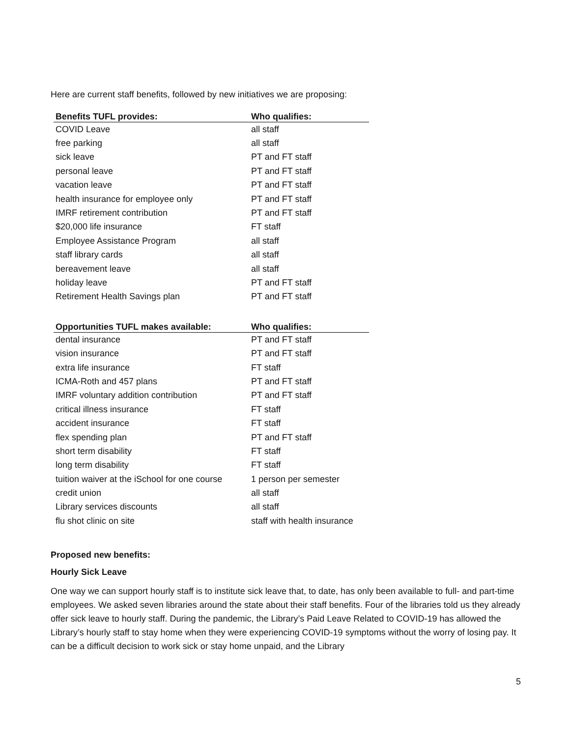Here are current staff benefits, followed by new initiatives we are proposing:
| Benefits TUFL provides: | Who qualifies: |
| --- | --- |
| COVID Leave | all staff |
| free parking | all staff |
| sick leave | PT and FT staff |
| personal leave | PT and FT staff |
| vacation leave | PT and FT staff |
| health insurance for employee only | PT and FT staff |
| IMRF retirement contribution | PT and FT staff |
| $20,000 life insurance | FT staff |
| Employee Assistance Program | all staff |
| staff library cards | all staff |
| bereavement leave | all staff |
| holiday leave | PT and FT staff |
| Retirement Health Savings plan | PT and FT staff |
| Opportunities TUFL makes available: | Who qualifies: |
| dental insurance | PT and FT staff |
| vision insurance | PT and FT staff |
| extra life insurance | FT staff |
| ICMA-Roth and 457 plans | PT and FT staff |
| IMRF voluntary addition contribution | PT and FT staff |
| critical illness insurance | FT staff |
| accident insurance | FT staff |
| flex spending plan | PT and FT staff |
| short term disability | FT staff |
| long term disability | FT staff |
| tuition waiver at the iSchool for one course | 1 person per semester |
| credit union | all staff |
| Library services discounts | all staff |
| flu shot clinic on site | staff with health insurance |
Proposed new benefits:
Hourly Sick Leave
One way we can support hourly staff is to institute sick leave that, to date, has only been available to full- and part-time employees. We asked seven libraries around the state about their staff benefits. Four of the libraries told us they already offer sick leave to hourly staff. During the pandemic, the Library’s Paid Leave Related to COVID-19 has allowed the Library’s hourly staff to stay home when they were experiencing COVID-19 symptoms without the worry of losing pay. It can be a difficult decision to work sick or stay home unpaid, and the Library
5